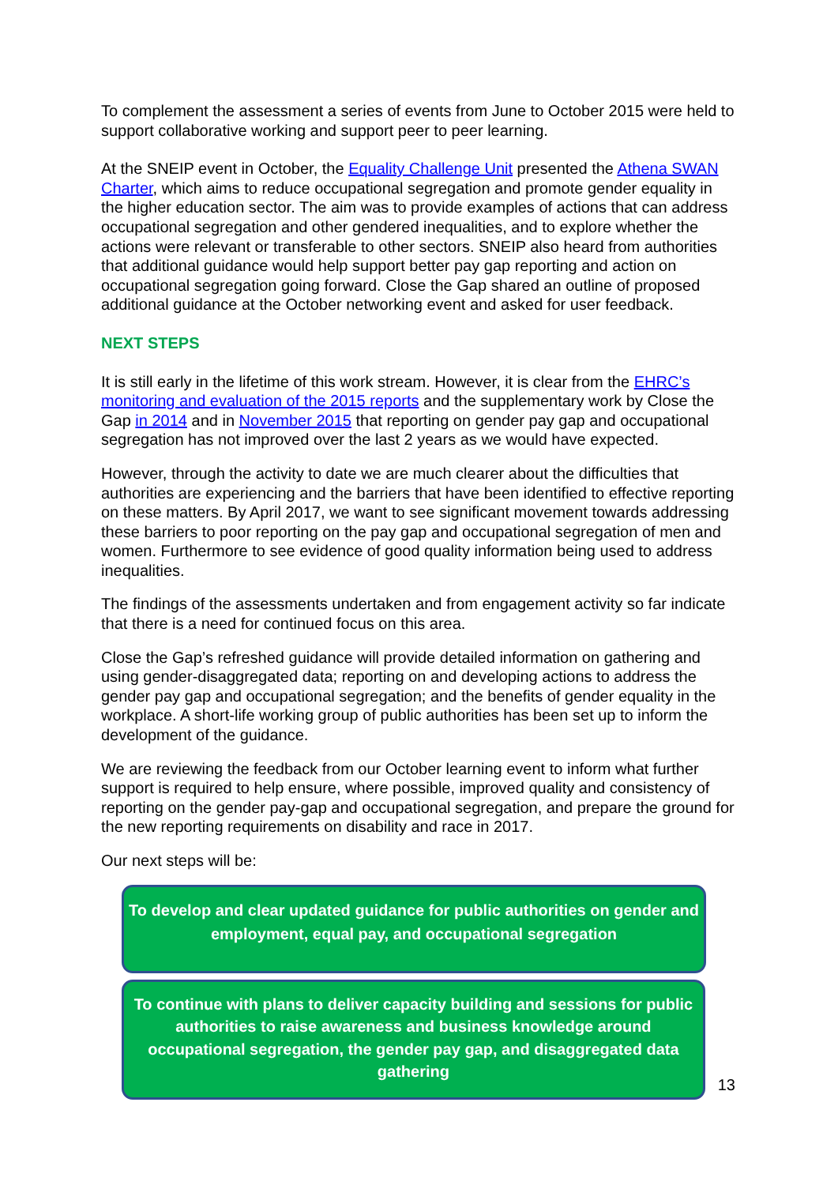To complement the assessment a series of events from June to October 2015 were held to support collaborative working and support peer to peer learning.
At the SNEIP event in October, the Equality Challenge Unit presented the Athena SWAN Charter, which aims to reduce occupational segregation and promote gender equality in the higher education sector. The aim was to provide examples of actions that can address occupational segregation and other gendered inequalities, and to explore whether the actions were relevant or transferable to other sectors. SNEIP also heard from authorities that additional guidance would help support better pay gap reporting and action on occupational segregation going forward. Close the Gap shared an outline of proposed additional guidance at the October networking event and asked for user feedback.
NEXT STEPS
It is still early in the lifetime of this work stream. However, it is clear from the EHRC’s monitoring and evaluation of the 2015 reports and the supplementary work by Close the Gap in 2014 and in November 2015 that reporting on gender pay gap and occupational segregation has not improved over the last 2 years as we would have expected.
However, through the activity to date we are much clearer about the difficulties that authorities are experiencing and the barriers that have been identified to effective reporting on these matters. By April 2017, we want to see significant movement towards addressing these barriers to poor reporting on the pay gap and occupational segregation of men and women. Furthermore to see evidence of good quality information being used to address inequalities.
The findings of the assessments undertaken and from engagement activity so far indicate that there is a need for continued focus on this area.
Close the Gap’s refreshed guidance will provide detailed information on gathering and using gender-disaggregated data; reporting on and developing actions to address the gender pay gap and occupational segregation; and the benefits of gender equality in the workplace. A short-life working group of public authorities has been set up to inform the development of the guidance.
We are reviewing the feedback from our October learning event to inform what further support is required to help ensure, where possible, improved quality and consistency of reporting on the gender pay-gap and occupational segregation, and prepare the ground for the new reporting requirements on disability and race in 2017.
Our next steps will be:
To develop and clear updated guidance for public authorities on gender and employment, equal pay, and occupational segregation
To continue with plans to deliver capacity building and sessions for public authorities to raise awareness and business knowledge around occupational segregation, the gender pay gap, and disaggregated data gathering
13